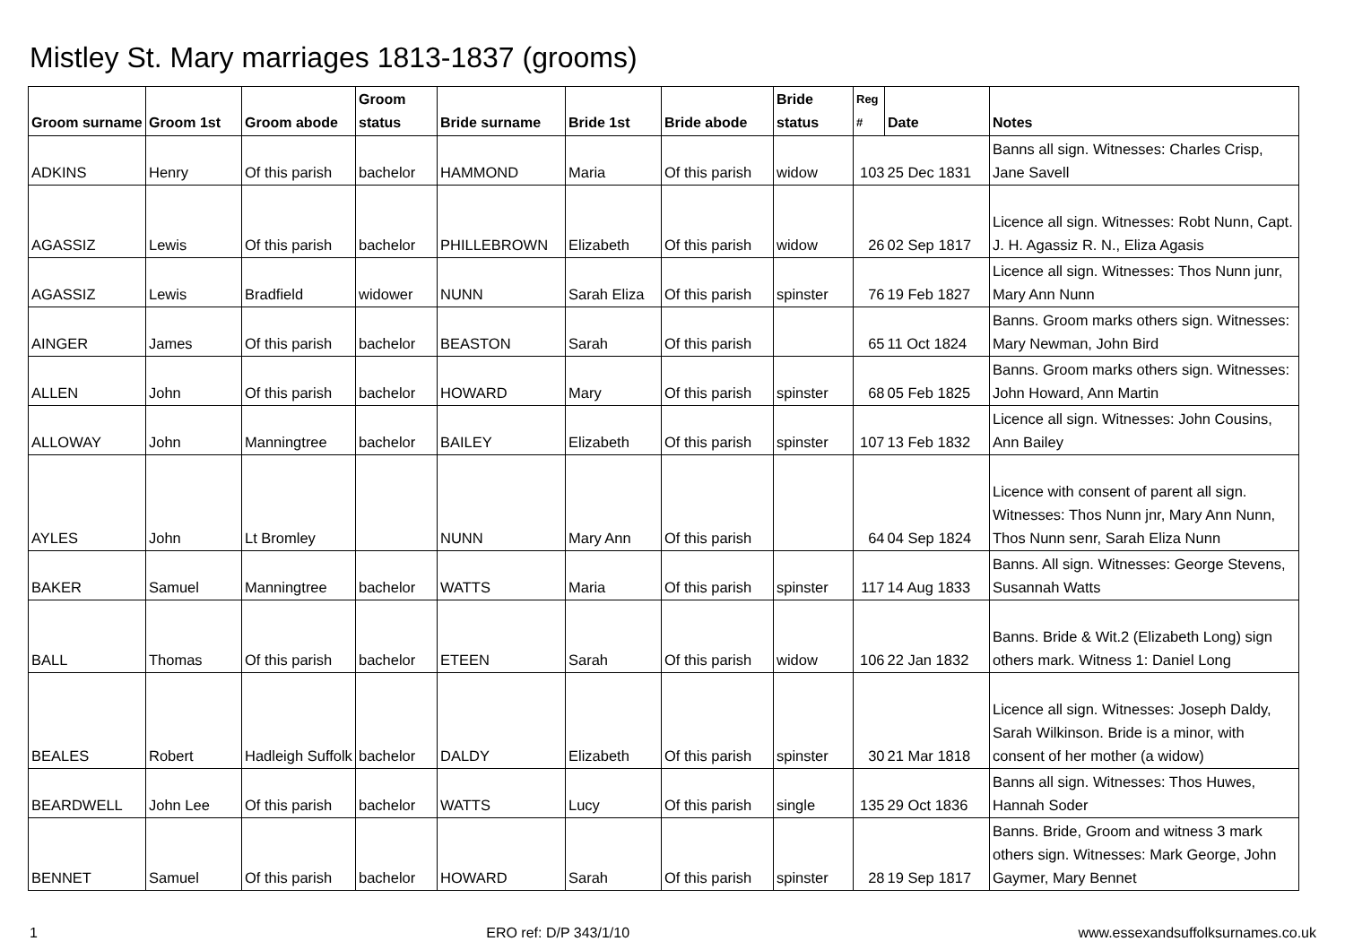Mistley St. Mary marriages 1813-1837 (grooms)
| Groom surname | Groom 1st | Groom abode | Groom status | Bride surname | Bride 1st | Bride abode | Bride status | Reg # | Date | Notes |
| --- | --- | --- | --- | --- | --- | --- | --- | --- | --- | --- |
| ADKINS | Henry | Of this parish | bachelor | HAMMOND | Maria | Of this parish | widow | 103 | 25 Dec 1831 | Banns all sign. Witnesses: Charles Crisp, Jane Savell |
| AGASSIZ | Lewis | Of this parish | bachelor | PHILLEBROWN | Elizabeth | Of this parish | widow | 26 | 02 Sep 1817 | Licence all sign. Witnesses: Robt Nunn, Capt. J. H. Agassiz R. N., Eliza Agasis |
| AGASSIZ | Lewis | Bradfield | widower | NUNN | Sarah Eliza | Of this parish | spinster | 76 | 19 Feb 1827 | Licence all sign. Witnesses: Thos Nunn junr, Mary Ann Nunn |
| AINGER | James | Of this parish | bachelor | BEASTON | Sarah | Of this parish | | 65 | 11 Oct 1824 | Banns. Groom marks others sign. Witnesses: Mary Newman, John Bird |
| ALLEN | John | Of this parish | bachelor | HOWARD | Mary | Of this parish | spinster | 68 | 05 Feb 1825 | Banns. Groom marks others sign. Witnesses: John Howard, Ann Martin |
| ALLOWAY | John | Manningtree | bachelor | BAILEY | Elizabeth | Of this parish | spinster | 107 | 13 Feb 1832 | Licence all sign. Witnesses: John Cousins, Ann Bailey |
| AYLES | John | Lt Bromley | | NUNN | Mary Ann | Of this parish | | 64 | 04 Sep 1824 | Licence with consent of parent all sign. Witnesses: Thos Nunn jnr, Mary Ann Nunn, Thos Nunn senr, Sarah Eliza Nunn |
| BAKER | Samuel | Manningtree | bachelor | WATTS | Maria | Of this parish | spinster | 117 | 14 Aug 1833 | Banns. All sign. Witnesses: George Stevens, Susannah Watts |
| BALL | Thomas | Of this parish | bachelor | ETEEN | Sarah | Of this parish | widow | 106 | 22 Jan 1832 | Banns. Bride & Wit.2 (Elizabeth Long) sign others mark. Witness 1: Daniel Long |
| BEALES | Robert | Hadleigh Suffolk | bachelor | DALDY | Elizabeth | Of this parish | spinster | 30 | 21 Mar 1818 | Licence all sign. Witnesses: Joseph Daldy, Sarah Wilkinson. Bride is a minor, with consent of her mother (a widow) |
| BEARDWELL | John Lee | Of this parish | bachelor | WATTS | Lucy | Of this parish | single | 135 | 29 Oct 1836 | Banns all sign. Witnesses: Thos Huwes, Hannah Soder |
| BENNET | Samuel | Of this parish | bachelor | HOWARD | Sarah | Of this parish | spinster | 28 | 19 Sep 1817 | Banns. Bride, Groom and witness 3 mark others sign. Witnesses: Mark George, John Gaymer, Mary Bennet |
1 ERO ref: D/P 343/1/10 www.essexandsuffolksurnames.co.uk